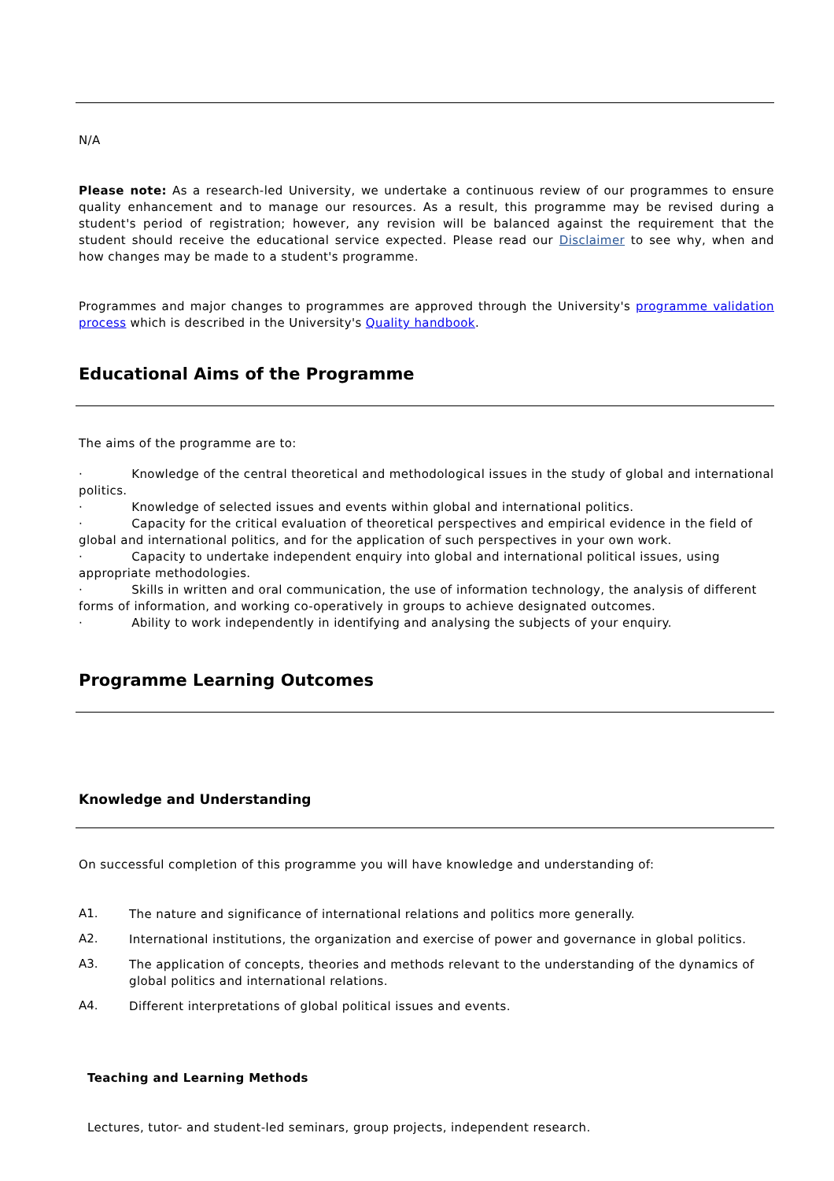N/A
Please note: As a research-led University, we undertake a continuous review of our programmes to ensure quality enhancement and to manage our resources. As a result, this programme may be revised during a student's period of registration; however, any revision will be balanced against the requirement that the student should receive the educational service expected. Please read our Disclaimer to see why, when and how changes may be made to a student's programme.
Programmes and major changes to programmes are approved through the University's programme validation process which is described in the University's Quality handbook.
Educational Aims of the Programme
The aims of the programme are to:
· Knowledge of the central theoretical and methodological issues in the study of global and international politics.
· Knowledge of selected issues and events within global and international politics.
· Capacity for the critical evaluation of theoretical perspectives and empirical evidence in the field of global and international politics, and for the application of such perspectives in your own work.
· Capacity to undertake independent enquiry into global and international political issues, using appropriate methodologies.
· Skills in written and oral communication, the use of information technology, the analysis of different forms of information, and working co-operatively in groups to achieve designated outcomes.
· Ability to work independently in identifying and analysing the subjects of your enquiry.
Programme Learning Outcomes
Knowledge and Understanding
On successful completion of this programme you will have knowledge and understanding of:
A1.
The nature and significance of international relations and politics more generally.
A2.
International institutions, the organization and exercise of power and governance in global politics.
A3.
The application of concepts, theories and methods relevant to the understanding of the dynamics of global politics and international relations.
A4.
Different interpretations of global political issues and events.
Teaching and Learning Methods
Lectures, tutor- and student-led seminars, group projects, independent research.